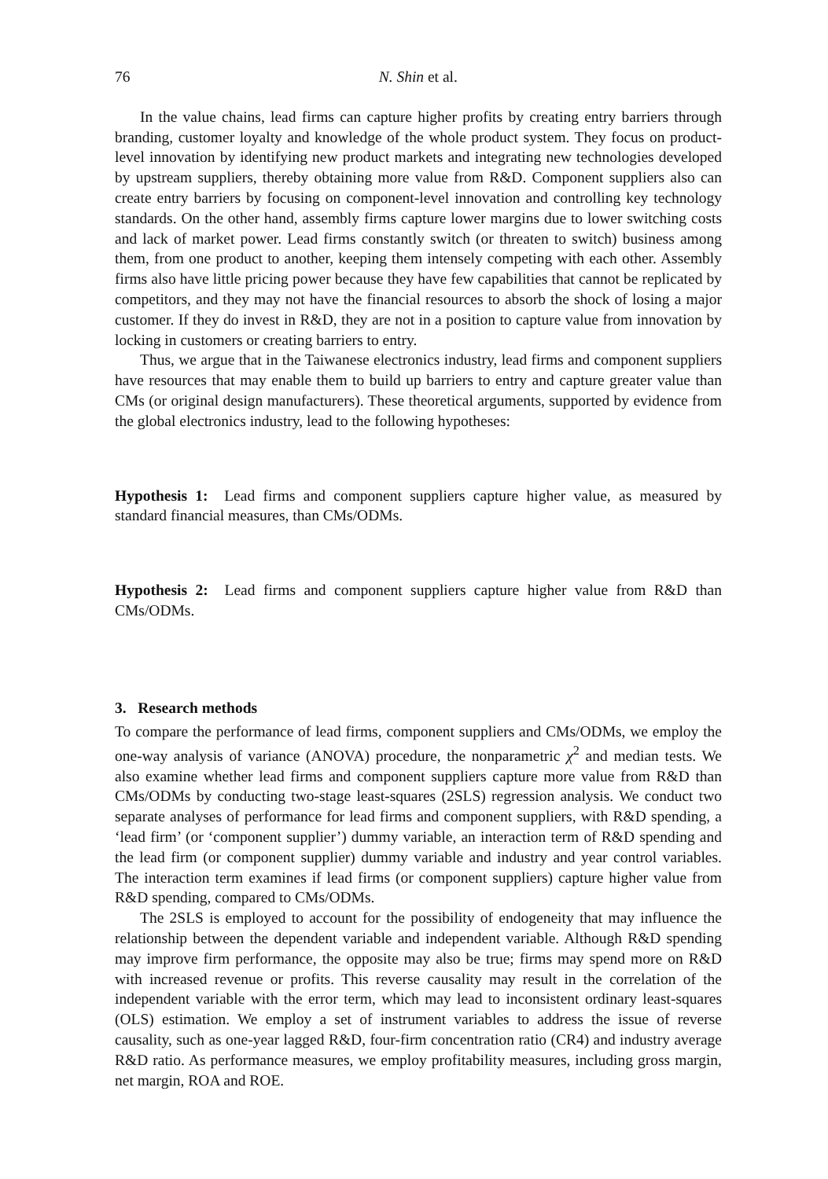76 N. Shin et al.
In the value chains, lead firms can capture higher profits by creating entry barriers through branding, customer loyalty and knowledge of the whole product system. They focus on product-level innovation by identifying new product markets and integrating new technologies developed by upstream suppliers, thereby obtaining more value from R&D. Component suppliers also can create entry barriers by focusing on component-level innovation and controlling key technology standards. On the other hand, assembly firms capture lower margins due to lower switching costs and lack of market power. Lead firms constantly switch (or threaten to switch) business among them, from one product to another, keeping them intensely competing with each other. Assembly firms also have little pricing power because they have few capabilities that cannot be replicated by competitors, and they may not have the financial resources to absorb the shock of losing a major customer. If they do invest in R&D, they are not in a position to capture value from innovation by locking in customers or creating barriers to entry.
Thus, we argue that in the Taiwanese electronics industry, lead firms and component suppliers have resources that may enable them to build up barriers to entry and capture greater value than CMs (or original design manufacturers). These theoretical arguments, supported by evidence from the global electronics industry, lead to the following hypotheses:
Hypothesis 1: Lead firms and component suppliers capture higher value, as measured by standard financial measures, than CMs/ODMs.
Hypothesis 2: Lead firms and component suppliers capture higher value from R&D than CMs/ODMs.
3. Research methods
To compare the performance of lead firms, component suppliers and CMs/ODMs, we employ the one-way analysis of variance (ANOVA) procedure, the nonparametric χ<sup>2</sup> and median tests. We also examine whether lead firms and component suppliers capture more value from R&D than CMs/ODMs by conducting two-stage least-squares (2SLS) regression analysis. We conduct two separate analyses of performance for lead firms and component suppliers, with R&D spending, a ‘lead firm’ (or ‘component supplier’) dummy variable, an interaction term of R&D spending and the lead firm (or component supplier) dummy variable and industry and year control variables. The interaction term examines if lead firms (or component suppliers) capture higher value from R&D spending, compared to CMs/ODMs.
The 2SLS is employed to account for the possibility of endogeneity that may influence the relationship between the dependent variable and independent variable. Although R&D spending may improve firm performance, the opposite may also be true; firms may spend more on R&D with increased revenue or profits. This reverse causality may result in the correlation of the independent variable with the error term, which may lead to inconsistent ordinary least-squares (OLS) estimation. We employ a set of instrument variables to address the issue of reverse causality, such as one-year lagged R&D, four-firm concentration ratio (CR4) and industry average R&D ratio. As performance measures, we employ profitability measures, including gross margin, net margin, ROA and ROE.